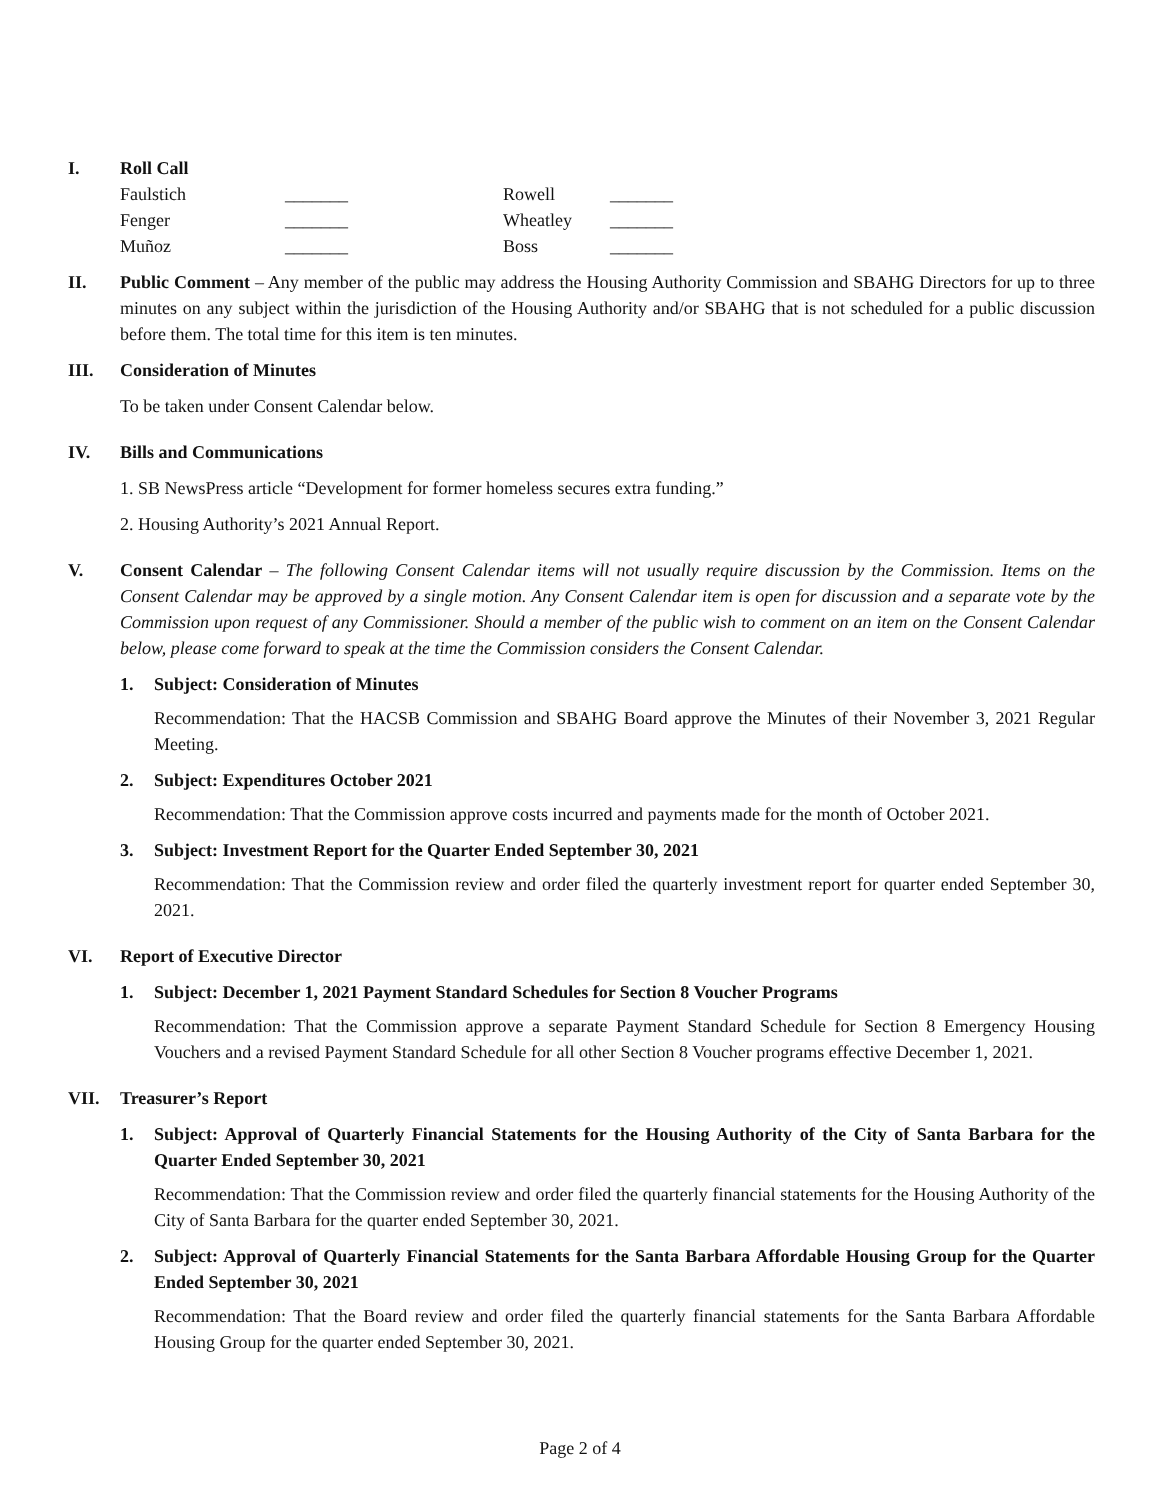I. Roll Call
| Faulstich | _______ | Rowell | _______ |
| Fenger | _______ | Wheatley | _______ |
| Muñoz | _______ | Boss | _______ |
II. Public Comment – Any member of the public may address the Housing Authority Commission and SBAHG Directors for up to three minutes on any subject within the jurisdiction of the Housing Authority and/or SBAHG that is not scheduled for a public discussion before them. The total time for this item is ten minutes.
III. Consideration of Minutes
To be taken under Consent Calendar below.
IV. Bills and Communications
1. SB NewsPress article “Development for former homeless secures extra funding.”
2. Housing Authority’s 2021 Annual Report.
V. Consent Calendar – The following Consent Calendar items will not usually require discussion by the Commission. Items on the Consent Calendar may be approved by a single motion. Any Consent Calendar item is open for discussion and a separate vote by the Commission upon request of any Commissioner. Should a member of the public wish to comment on an item on the Consent Calendar below, please come forward to speak at the time the Commission considers the Consent Calendar.
1. Subject: Consideration of Minutes
Recommendation: That the HACSB Commission and SBAHG Board approve the Minutes of their November 3, 2021 Regular Meeting.
2. Subject: Expenditures October 2021
Recommendation: That the Commission approve costs incurred and payments made for the month of October 2021.
3. Subject: Investment Report for the Quarter Ended September 30, 2021
Recommendation: That the Commission review and order filed the quarterly investment report for quarter ended September 30, 2021.
VI. Report of Executive Director
1. Subject: December 1, 2021 Payment Standard Schedules for Section 8 Voucher Programs
Recommendation: That the Commission approve a separate Payment Standard Schedule for Section 8 Emergency Housing Vouchers and a revised Payment Standard Schedule for all other Section 8 Voucher programs effective December 1, 2021.
VII. Treasurer’s Report
1. Subject: Approval of Quarterly Financial Statements for the Housing Authority of the City of Santa Barbara for the Quarter Ended September 30, 2021
Recommendation: That the Commission review and order filed the quarterly financial statements for the Housing Authority of the City of Santa Barbara for the quarter ended September 30, 2021.
2. Subject: Approval of Quarterly Financial Statements for the Santa Barbara Affordable Housing Group for the Quarter Ended September 30, 2021
Recommendation: That the Board review and order filed the quarterly financial statements for the Santa Barbara Affordable Housing Group for the quarter ended September 30, 2021.
Page 2 of 4